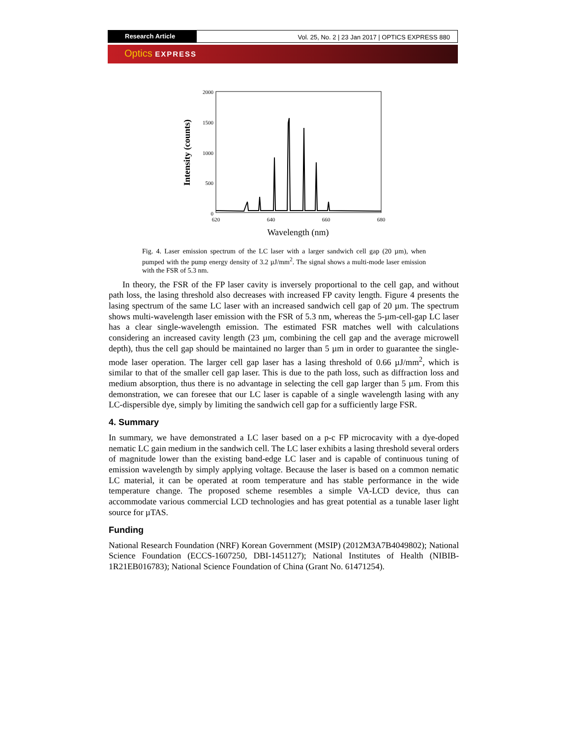Research Article Vol. 25, No. 2 | 23 Jan 2017 | OPTICS EXPRESS 880
Optics EXPRESS
2000
1500
1000
500
0
620
640
660
680
Wavelength (nm)
Intensity (counts)
Fig. 4. Laser emission spectrum of the LC laser with a larger sandwich cell gap (20 µm), when pumped with the pump energy density of 3.2 µJ/mm<sup>2</sup>. The signal shows a multi-mode laser emission with the FSR of 5.3 nm.
In theory, the FSR of the FP laser cavity is inversely proportional to the cell gap, and without path loss, the lasing threshold also decreases with increased FP cavity length. Figure 4 presents the lasing spectrum of the same LC laser with an increased sandwich cell gap of 20 µm. The spectrum shows multi-wavelength laser emission with the FSR of 5.3 nm, whereas the 5-µm-cell-gap LC laser has a clear single-wavelength emission. The estimated FSR matches well with calculations considering an increased cavity length (23 µm, combining the cell gap and the average microwell depth), thus the cell gap should be maintained no larger than 5 µm in order to guarantee the single-mode laser operation. The larger cell gap laser has a lasing threshold of 0.66 µJ/mm<sup>2</sup>, which is similar to that of the smaller cell gap laser. This is due to the path loss, such as diffraction loss and medium absorption, thus there is no advantage in selecting the cell gap larger than 5 µm. From this demonstration, we can foresee that our LC laser is capable of a single wavelength lasing with any LC-dispersible dye, simply by limiting the sandwich cell gap for a sufficiently large FSR.
4. Summary
In summary, we have demonstrated a LC laser based on a p-c FP microcavity with a dye-doped nematic LC gain medium in the sandwich cell. The LC laser exhibits a lasing threshold several orders of magnitude lower than the existing band-edge LC laser and is capable of continuous tuning of emission wavelength by simply applying voltage. Because the laser is based on a common nematic LC material, it can be operated at room temperature and has stable performance in the wide temperature change. The proposed scheme resembles a simple VA-LCD device, thus can accommodate various commercial LCD technologies and has great potential as a tunable laser light source for µTAS.
Funding
National Research Foundation (NRF) Korean Government (MSIP) (2012M3A7B4049802); National Science Foundation (ECCS-1607250, DBI-1451127); National Institutes of Health (NIBIB-1R21EB016783); National Science Foundation of China (Grant No. 61471254).